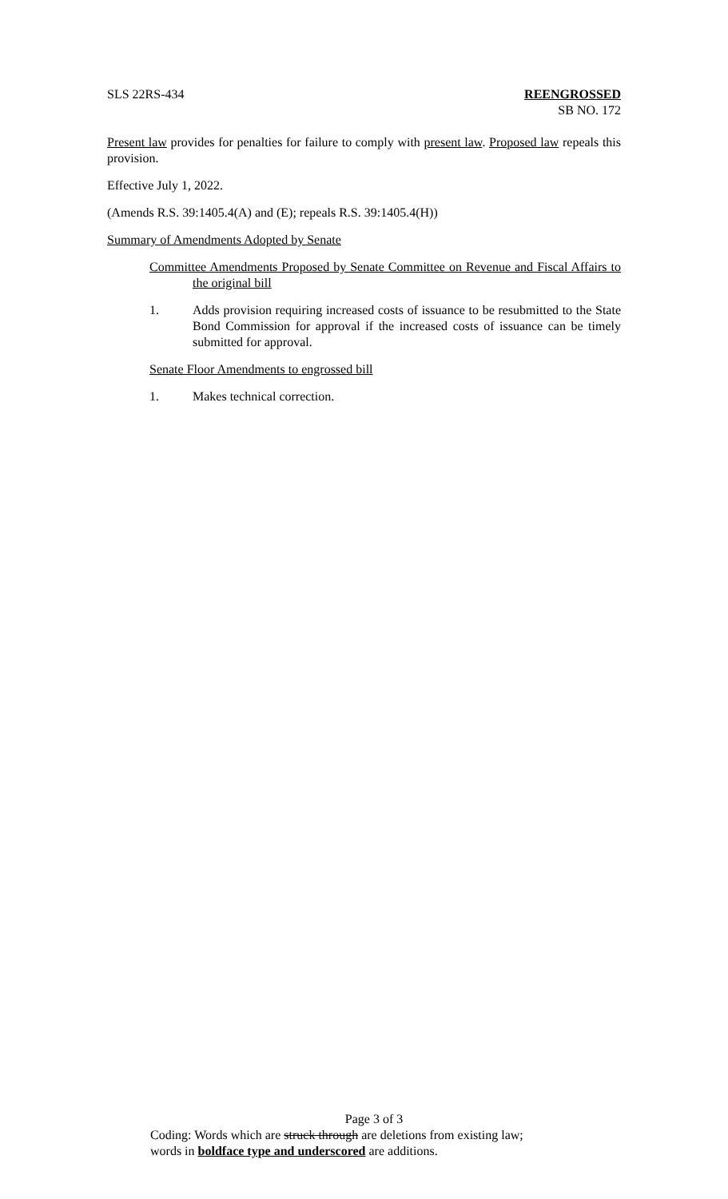SLS 22RS-434 REENGROSSED
SB NO. 172
Present law provides for penalties for failure to comply with present law. Proposed law repeals this provision.
Effective July 1, 2022.
(Amends R.S. 39:1405.4(A) and (E); repeals R.S. 39:1405.4(H))
Summary of Amendments Adopted by Senate
Committee Amendments Proposed by Senate Committee on Revenue and Fiscal Affairs to the original bill
1. Adds provision requiring increased costs of issuance to be resubmitted to the State Bond Commission for approval if the increased costs of issuance can be timely submitted for approval.
Senate Floor Amendments to engrossed bill
1. Makes technical correction.
Page 3 of 3
Coding: Words which are struck through are deletions from existing law;
words in boldface type and underscored are additions.